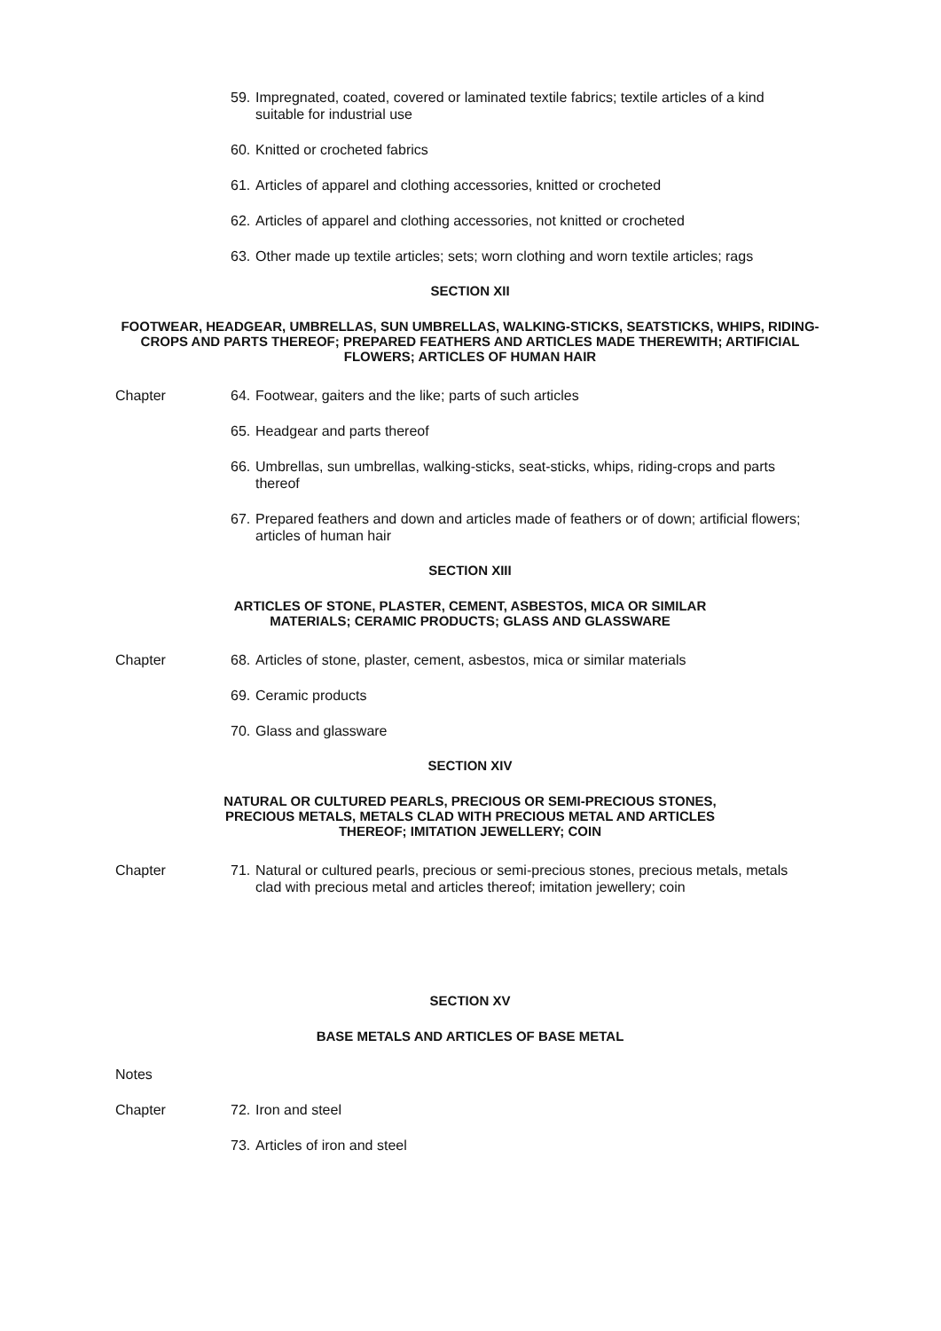59. Impregnated, coated, covered or laminated textile fabrics; textile articles of a kind suitable for industrial use
60. Knitted or crocheted fabrics
61. Articles of apparel and clothing accessories, knitted or crocheted
62. Articles of apparel and clothing accessories, not knitted or crocheted
63. Other made up textile articles; sets; worn clothing and worn textile articles; rags
SECTION XII
FOOTWEAR, HEADGEAR, UMBRELLAS, SUN UMBRELLAS, WALKING-STICKS, SEATSTICKS, WHIPS, RIDING-CROPS AND PARTS THEREOF; PREPARED FEATHERS AND ARTICLES MADE THEREWITH; ARTIFICIAL FLOWERS; ARTICLES OF HUMAN HAIR
Chapter 64. Footwear, gaiters and the like; parts of such articles
65. Headgear and parts thereof
66. Umbrellas, sun umbrellas, walking-sticks, seat-sticks, whips, riding-crops and parts thereof
67. Prepared feathers and down and articles made of feathers or of down; artificial flowers; articles of human hair
SECTION XIII
ARTICLES OF STONE, PLASTER, CEMENT, ASBESTOS, MICA OR SIMILAR
MATERIALS; CERAMIC PRODUCTS; GLASS AND GLASSWARE
Chapter 68. Articles of stone, plaster, cement, asbestos, mica or similar materials
69. Ceramic products
70. Glass and glassware
SECTION XIV
NATURAL OR CULTURED PEARLS, PRECIOUS OR SEMI-PRECIOUS STONES,
PRECIOUS METALS, METALS CLAD WITH PRECIOUS METAL AND ARTICLES
THEREOF; IMITATION JEWELLERY; COIN
Chapter 71. Natural or cultured pearls, precious or semi-precious stones, precious metals, metals clad with precious metal and articles thereof; imitation jewellery; coin
SECTION XV
BASE METALS AND ARTICLES OF BASE METAL
Notes
Chapter 72. Iron and steel
73. Articles of iron and steel